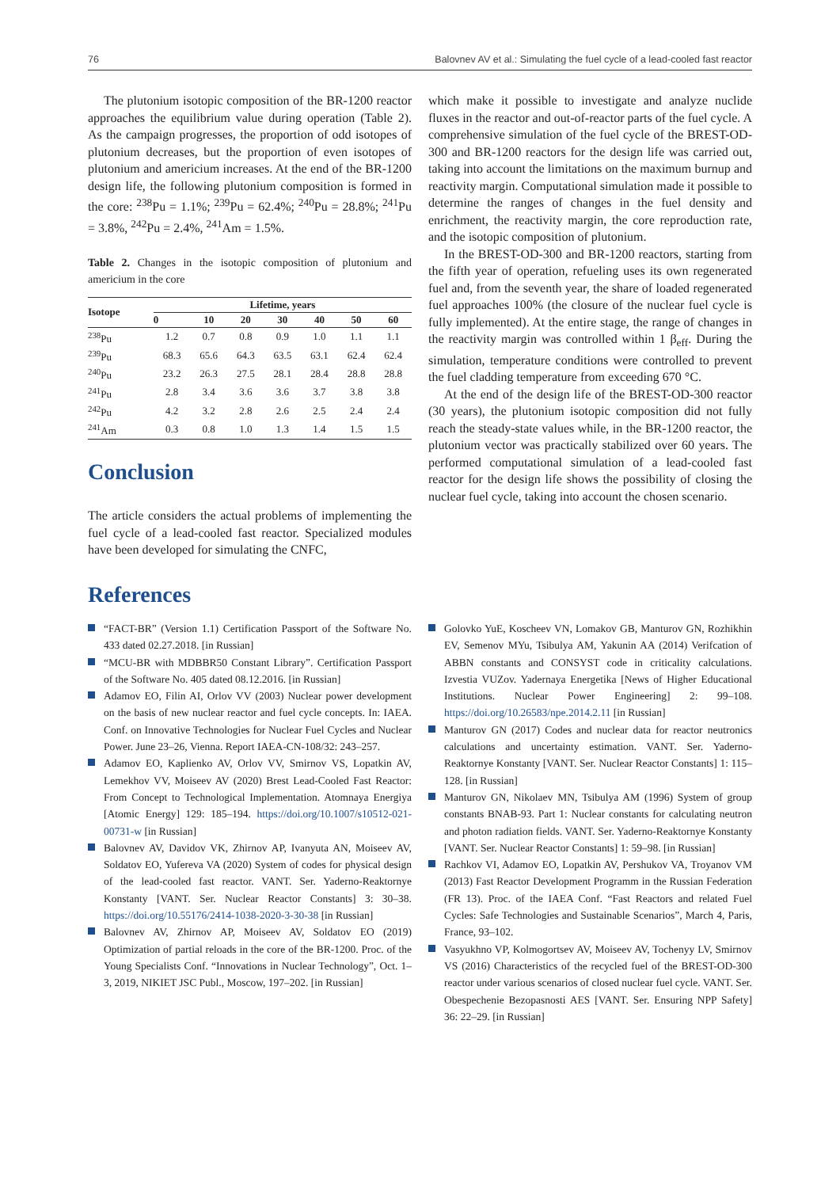76 Balovnev AV et al.: Simulating the fuel cycle of a lead-cooled fast reactor
The plutonium isotopic composition of the BR-1200 reactor approaches the equilibrium value during operation (Table 2). As the campaign progresses, the proportion of odd isotopes of plutonium decreases, but the proportion of even isotopes of plutonium and americium increases. At the end of the BR-1200 design life, the following plutonium composition is formed in the core: <sup>238</sup>Pu = 1.1%; <sup>239</sup>Pu = 62.4%; <sup>240</sup>Pu = 28.8%; <sup>241</sup>Pu = 3.8%, <sup>242</sup>Pu = 2.4%, <sup>241</sup>Am = 1.5%.
Table 2. Changes in the isotopic composition of plutonium and americium in the core
| Isotope | Lifetime, years | | | | | | |
| --- | --- | --- | --- | --- | --- | --- | --- |
| | 0 | 10 | 20 | 30 | 40 | 50 | 60 |
| <sup>238</sup>Pu | 1.2 | 0.7 | 0.8 | 0.9 | 1.0 | 1.1 | 1.1 |
| <sup>239</sup>Pu | 68.3 | 65.6 | 64.3 | 63.5 | 63.1 | 62.4 | 62.4 |
| <sup>240</sup>Pu | 23.2 | 26.3 | 27.5 | 28.1 | 28.4 | 28.8 | 28.8 |
| <sup>241</sup>Pu | 2.8 | 3.4 | 3.6 | 3.6 | 3.7 | 3.8 | 3.8 |
| <sup>242</sup>Pu | 4.2 | 3.2 | 2.8 | 2.6 | 2.5 | 2.4 | 2.4 |
| <sup>241</sup>Am | 0.3 | 0.8 | 1.0 | 1.3 | 1.4 | 1.5 | 1.5 |
Conclusion
The article considers the actual problems of implementing the fuel cycle of a lead-cooled fast reactor. Specialized modules have been developed for simulating the CNFC,
which make it possible to investigate and analyze nuclide fluxes in the reactor and out-of-reactor parts of the fuel cycle. A comprehensive simulation of the fuel cycle of the BREST-OD-300 and BR-1200 reactors for the design life was carried out, taking into account the limitations on the maximum burnup and reactivity margin. Computational simulation made it possible to determine the ranges of changes in the fuel density and enrichment, the reactivity margin, the core reproduction rate, and the isotopic composition of plutonium.
In the BREST-OD-300 and BR-1200 reactors, starting from the fifth year of operation, refueling uses its own regenerated fuel and, from the seventh year, the share of loaded regenerated fuel approaches 100% (the closure of the nuclear fuel cycle is fully implemented). At the entire stage, the range of changes in the reactivity margin was controlled within 1 β<sub>eff</sub>. During the simulation, temperature conditions were controlled to prevent the fuel cladding temperature from exceeding 670 °C.
At the end of the design life of the BREST-OD-300 reactor (30 years), the plutonium isotopic composition did not fully reach the steady-state values while, in the BR-1200 reactor, the plutonium vector was practically stabilized over 60 years. The performed computational simulation of a lead-cooled fast reactor for the design life shows the possibility of closing the nuclear fuel cycle, taking into account the chosen scenario.
References
“FACT-BR” (Version 1.1) Certification Passport of the Software No. 433 dated 02.27.2018. [in Russian]
“MCU-BR with MDBBR50 Constant Library”. Certification Passport of the Software No. 405 dated 08.12.2016. [in Russian]
Adamov EO, Filin AI, Orlov VV (2003) Nuclear power development on the basis of new nuclear reactor and fuel cycle concepts. In: IAEA. Conf. on Innovative Technologies for Nuclear Fuel Cycles and Nuclear Power. June 23–26, Vienna. Report IAEA-CN-108/32: 243–257.
Adamov EO, Kaplienko AV, Orlov VV, Smirnov VS, Lopatkin AV, Lemekhov VV, Moiseev AV (2020) Brest Lead-Cooled Fast Reactor: From Concept to Technological Implementation. Atomnaya Energiya [Atomic Energy] 129: 185–194. https://doi.org/10.1007/s10512-021-00731-w [in Russian]
Balovnev AV, Davidov VK, Zhirnov AP, Ivanyuta AN, Moiseev AV, Soldatov EO, Yufereva VA (2020) System of codes for physical design of the lead-cooled fast reactor. VANT. Ser. Yaderno-Reaktornye Konstanty [VANT. Ser. Nuclear Reactor Constants] 3: 30–38. https://doi.org/10.55176/2414-1038-2020-3-30-38 [in Russian]
Balovnev AV, Zhirnov AP, Moiseev AV, Soldatov EO (2019) Optimization of partial reloads in the core of the BR-1200. Proc. of the Young Specialists Conf. “Innovations in Nuclear Technology”, Oct. 1–3, 2019, NIKIET JSC Publ., Moscow, 197–202. [in Russian]
Golovko YuE, Koscheev VN, Lomakov GB, Manturov GN, Rozhikhin EV, Semenov MYu, Tsibulya AM, Yakunin AA (2014) Verifcation of ABBN constants and CONSYST code in criticality calculations. Izvestia VUZov. Yadernaya Energetika [News of Higher Educational Institutions. Nuclear Power Engineering] 2: 99–108. https://doi.org/10.26583/npe.2014.2.11 [in Russian]
Manturov GN (2017) Codes and nuclear data for reactor neutronics calculations and uncertainty estimation. VANT. Ser. Yaderno-Reaktornye Konstanty [VANT. Ser. Nuclear Reactor Constants] 1: 115–128. [in Russian]
Manturov GN, Nikolaev MN, Tsibulya AM (1996) System of group constants BNAB-93. Part 1: Nuclear constants for calculating neutron and photon radiation fields. VANT. Ser. Yaderno-Reaktornye Konstanty [VANT. Ser. Nuclear Reactor Constants] 1: 59–98. [in Russian]
Rachkov VI, Adamov EO, Lopatkin AV, Pershukov VA, Troyanov VM (2013) Fast Reactor Development Programm in the Russian Federation (FR 13). Proc. of the IAEA Conf. “Fast Reactors and related Fuel Cycles: Safe Technologies and Sustainable Scenarios”, March 4, Paris, France, 93–102.
Vasyukhno VP, Kolmogortsev AV, Moiseev AV, Tochenyy LV, Smirnov VS (2016) Characteristics of the recycled fuel of the BREST-OD-300 reactor under various scenarios of closed nuclear fuel cycle. VANT. Ser. Obespechenie Bezopasnosti AES [VANT. Ser. Ensuring NPP Safety] 36: 22–29. [in Russian]